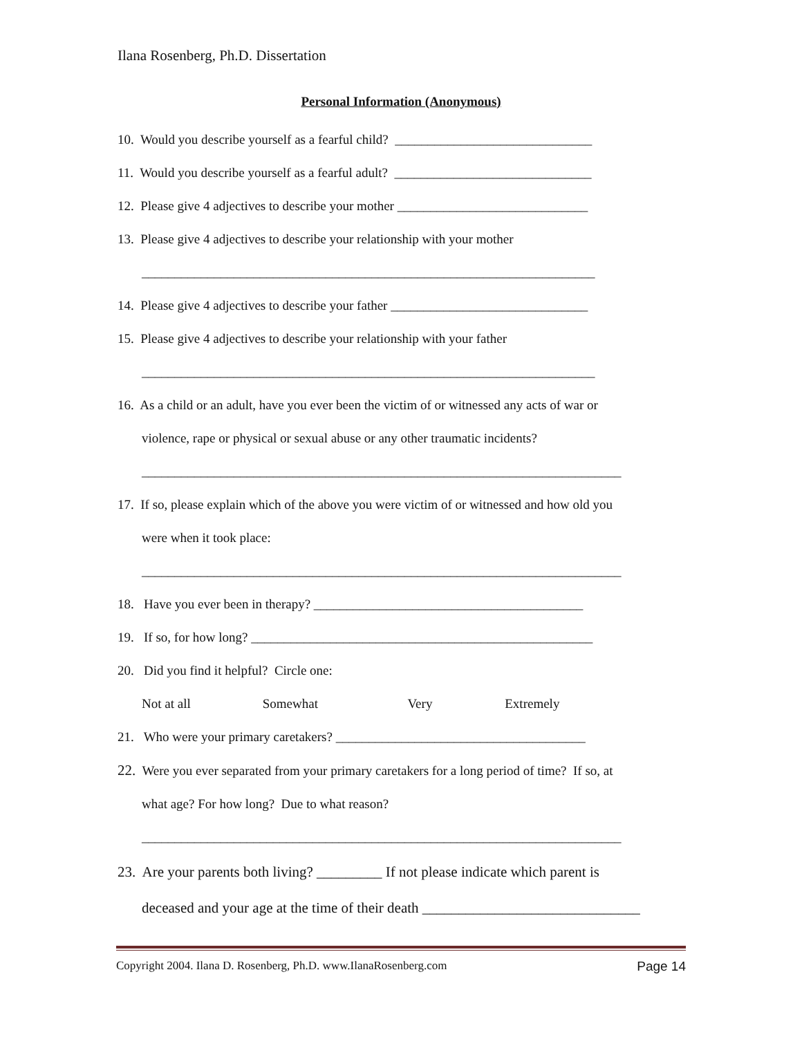Ilana Rosenberg, Ph.D. Dissertation
Personal Information (Anonymous)
10. Would you describe yourself as a fearful child? ______________________________
11. Would you describe yourself as a fearful adult? ______________________________
12. Please give 4 adjectives to describe your mother _____________________________
13. Please give 4 adjectives to describe your relationship with your mother
_____________________________________________________________________
14. Please give 4 adjectives to describe your father ______________________________
15. Please give 4 adjectives to describe your relationship with your father
_____________________________________________________________________
16. As a child or an adult, have you ever been the victim of or witnessed any acts of war or
violence, rape or physical or sexual abuse or any other traumatic incidents?
_________________________________________________________________________
17. If so, please explain which of the above you were victim of or witnessed and how old you
were when it took place:
_________________________________________________________________________
18. Have you ever been in therapy? _________________________________________
19. If so, for how long? ____________________________________________________
20. Did you find it helpful? Circle one:
Not at all Somewhat Very Extremely
21. Who were your primary caretakers? ______________________________________
22. Were you ever separated from your primary caretakers for a long period of time? If so, at
what age? For how long? Due to what reason?
_________________________________________________________________________
23. Are your parents both living? _________ If not please indicate which parent is
deceased and your age at the time of their death ______________________________
Copyright 2004. Ilana D. Rosenberg, Ph.D. www.IlanaRosenberg.com Page 14